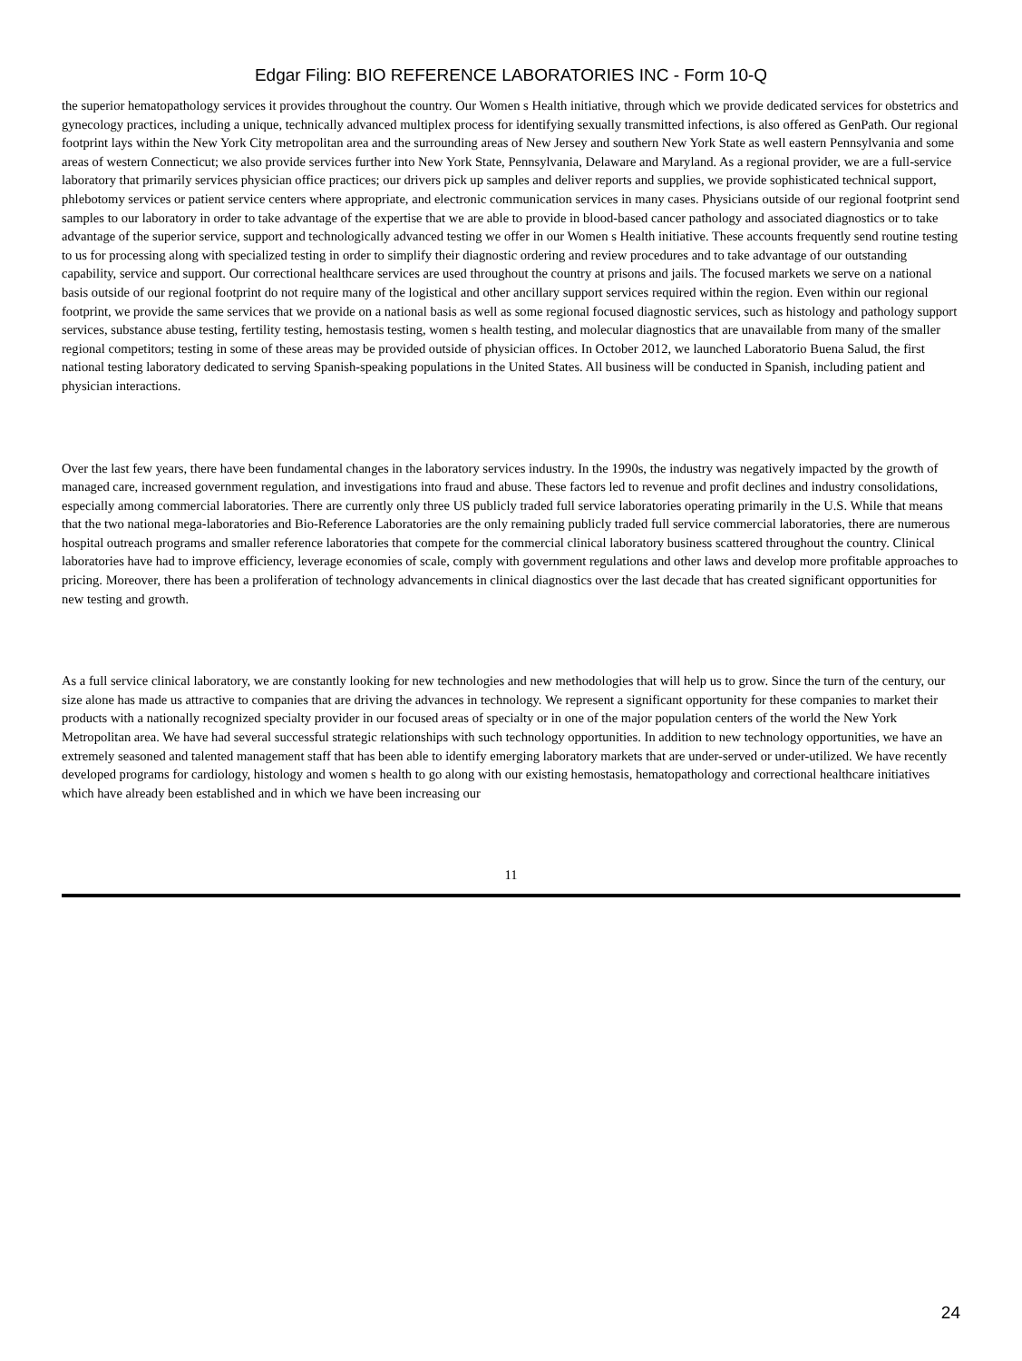Edgar Filing: BIO REFERENCE LABORATORIES INC - Form 10-Q
the superior hematopathology services it provides throughout the country. Our Women s Health initiative, through which we provide dedicated services for obstetrics and gynecology practices, including a unique, technically advanced multiplex process for identifying sexually transmitted infections, is also offered as GenPath. Our regional footprint lays within the New York City metropolitan area and the surrounding areas of New Jersey and southern New York State as well eastern Pennsylvania and some areas of western Connecticut; we also provide services further into New York State, Pennsylvania, Delaware and Maryland. As a regional provider, we are a full-service laboratory that primarily services physician office practices; our drivers pick up samples and deliver reports and supplies, we provide sophisticated technical support, phlebotomy services or patient service centers where appropriate, and electronic communication services in many cases. Physicians outside of our regional footprint send samples to our laboratory in order to take advantage of the expertise that we are able to provide in blood-based cancer pathology and associated diagnostics or to take advantage of the superior service, support and technologically advanced testing we offer in our Women s Health initiative. These accounts frequently send routine testing to us for processing along with specialized testing in order to simplify their diagnostic ordering and review procedures and to take advantage of our outstanding capability, service and support. Our correctional healthcare services are used throughout the country at prisons and jails. The focused markets we serve on a national basis outside of our regional footprint do not require many of the logistical and other ancillary support services required within the region. Even within our regional footprint, we provide the same services that we provide on a national basis as well as some regional focused diagnostic services, such as histology and pathology support services, substance abuse testing, fertility testing, hemostasis testing, women s health testing, and molecular diagnostics that are unavailable from many of the smaller regional competitors; testing in some of these areas may be provided outside of physician offices. In October 2012, we launched Laboratorio Buena Salud, the first national testing laboratory dedicated to serving Spanish-speaking populations in the United States. All business will be conducted in Spanish, including patient and physician interactions.
Over the last few years, there have been fundamental changes in the laboratory services industry. In the 1990s, the industry was negatively impacted by the growth of managed care, increased government regulation, and investigations into fraud and abuse. These factors led to revenue and profit declines and industry consolidations, especially among commercial laboratories. There are currently only three US publicly traded full service laboratories operating primarily in the U.S. While that means that the two national mega-laboratories and Bio-Reference Laboratories are the only remaining publicly traded full service commercial laboratories, there are numerous hospital outreach programs and smaller reference laboratories that compete for the commercial clinical laboratory business scattered throughout the country. Clinical laboratories have had to improve efficiency, leverage economies of scale, comply with government regulations and other laws and develop more profitable approaches to pricing. Moreover, there has been a proliferation of technology advancements in clinical diagnostics over the last decade that has created significant opportunities for new testing and growth.
As a full service clinical laboratory, we are constantly looking for new technologies and new methodologies that will help us to grow. Since the turn of the century, our size alone has made us attractive to companies that are driving the advances in technology. We represent a significant opportunity for these companies to market their products with a nationally recognized specialty provider in our focused areas of specialty or in one of the major population centers of the world the New York Metropolitan area. We have had several successful strategic relationships with such technology opportunities. In addition to new technology opportunities, we have an extremely seasoned and talented management staff that has been able to identify emerging laboratory markets that are under-served or under-utilized. We have recently developed programs for cardiology, histology and women s health to go along with our existing hemostasis, hematopathology and correctional healthcare initiatives which have already been established and in which we have been increasing our
11
24